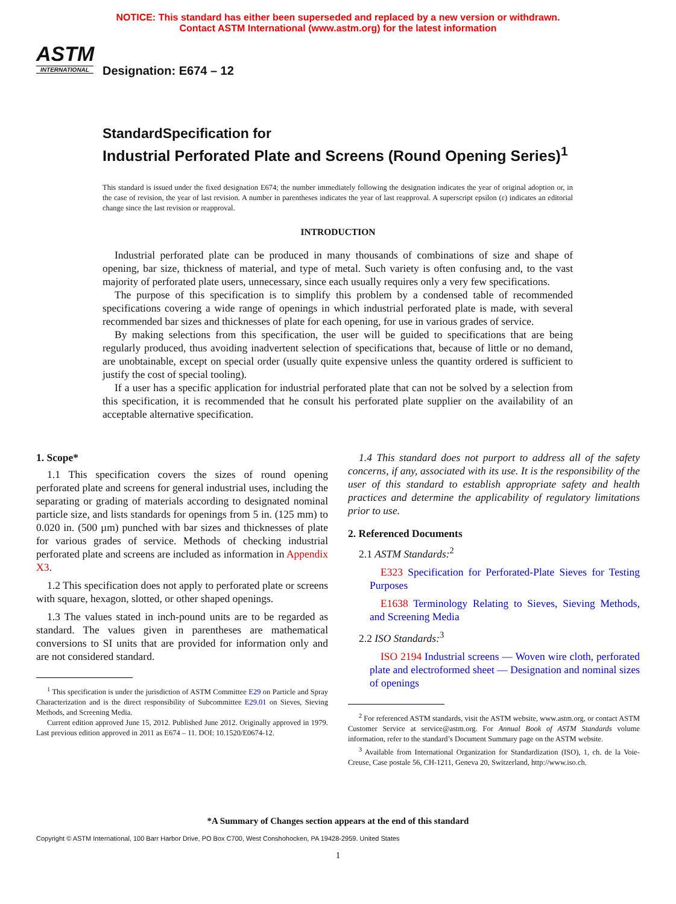NOTICE: This standard has either been superseded and replaced by a new version or withdrawn.
Contact ASTM International (www.astm.org) for the latest information
ASTM
INTERNATIONAL
Designation: E674 – 12
StandardSpecification for
Industrial Perforated Plate and Screens (Round Opening Series)<sup>1</sup>
This standard is issued under the fixed designation E674; the number immediately following the designation indicates the year of original adoption or, in the case of revision, the year of last revision. A number in parentheses indicates the year of last reapproval. A superscript epsilon (ε) indicates an editorial change since the last revision or reapproval.
INTRODUCTION
Industrial perforated plate can be produced in many thousands of combinations of size and shape of opening, bar size, thickness of material, and type of metal. Such variety is often confusing and, to the vast majority of perforated plate users, unnecessary, since each usually requires only a very few specifications.
The purpose of this specification is to simplify this problem by a condensed table of recommended specifications covering a wide range of openings in which industrial perforated plate is made, with several recommended bar sizes and thicknesses of plate for each opening, for use in various grades of service.
By making selections from this specification, the user will be guided to specifications that are being regularly produced, thus avoiding inadvertent selection of specifications that, because of little or no demand, are unobtainable, except on special order (usually quite expensive unless the quantity ordered is sufficient to justify the cost of special tooling).
If a user has a specific application for industrial perforated plate that can not be solved by a selection from this specification, it is recommended that he consult his perforated plate supplier on the availability of an acceptable alternative specification.
1. Scope*
1.1 This specification covers the sizes of round opening perforated plate and screens for general industrial uses, including the separating or grading of materials according to designated nominal particle size, and lists standards for openings from 5 in. (125 mm) to 0.020 in. (500 µm) punched with bar sizes and thicknesses of plate for various grades of service. Methods of checking industrial perforated plate and screens are included as information in Appendix X3.
1.2 This specification does not apply to perforated plate or screens with square, hexagon, slotted, or other shaped openings.
1.3 The values stated in inch-pound units are to be regarded as standard. The values given in parentheses are mathematical conversions to SI units that are provided for information only and are not considered standard.
<sup>1</sup> This specification is under the jurisdiction of ASTM Committee E29 on Particle and Spray Characterization and is the direct responsibility of Subcommittee E29.01 on Sieves, Sieving Methods, and Screening Media.
Current edition approved June 15, 2012. Published June 2012. Originally approved in 1979. Last previous edition approved in 2011 as E674 – 11. DOI: 10.1520/E0674-12.
1.4 This standard does not purport to address all of the safety concerns, if any, associated with its use. It is the responsibility of the user of this standard to establish appropriate safety and health practices and determine the applicability of regulatory limitations prior to use.
2. Referenced Documents
2.1 ASTM Standards:<sup>2</sup>
E323 Specification for Perforated-Plate Sieves for Testing Purposes
E1638 Terminology Relating to Sieves, Sieving Methods, and Screening Media
2.2 ISO Standards:<sup>3</sup>
ISO 2194 Industrial screens — Woven wire cloth, perforated plate and electroformed sheet — Designation and nominal sizes of openings
<sup>2</sup> For referenced ASTM standards, visit the ASTM website, www.astm.org, or contact ASTM Customer Service at service@astm.org. For Annual Book of ASTM Standards volume information, refer to the standard’s Document Summary page on the ASTM website.
<sup>3</sup> Available from International Organization for Standardization (ISO), 1, ch. de la Voie-Creuse, Case postale 56, CH-1211, Geneva 20, Switzerland, http://www.iso.ch.
*A Summary of Changes section appears at the end of this standard
Copyright © ASTM International, 100 Barr Harbor Drive, PO Box C700, West Conshohocken, PA 19428-2959. United States
1